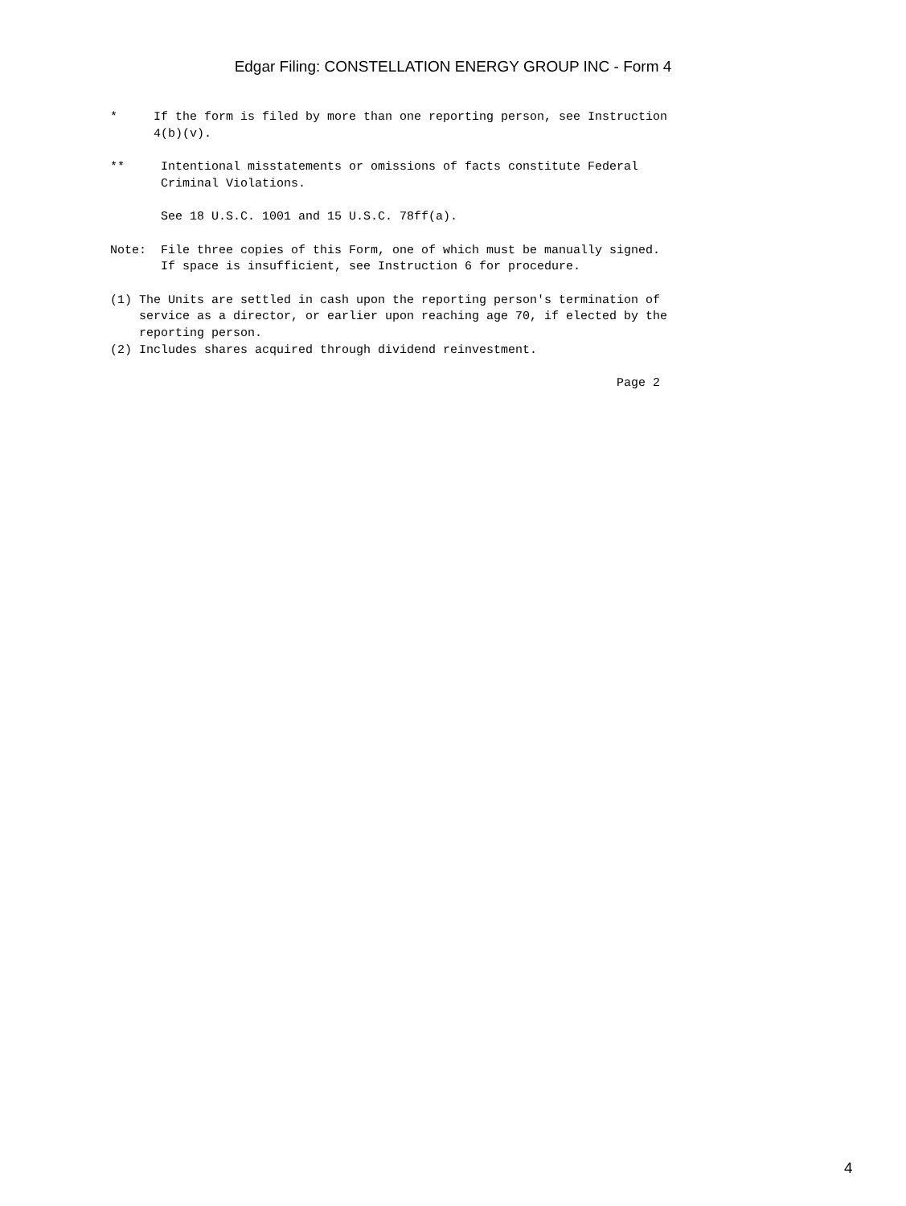Edgar Filing: CONSTELLATION ENERGY GROUP INC - Form 4
*     If the form is filed by more than one reporting person, see Instruction
      4(b)(v).

**     Intentional misstatements or omissions of facts constitute Federal
       Criminal Violations.

       See 18 U.S.C. 1001 and 15 U.S.C. 78ff(a).

Note:  File three copies of this Form, one of which must be manually signed.
       If space is insufficient, see Instruction 6 for procedure.

(1) The Units are settled in cash upon the reporting person's termination of
    service as a director, or earlier upon reaching age 70, if elected by the
    reporting person.
(2) Includes shares acquired through dividend reinvestment.

                                                                      Page 2
4